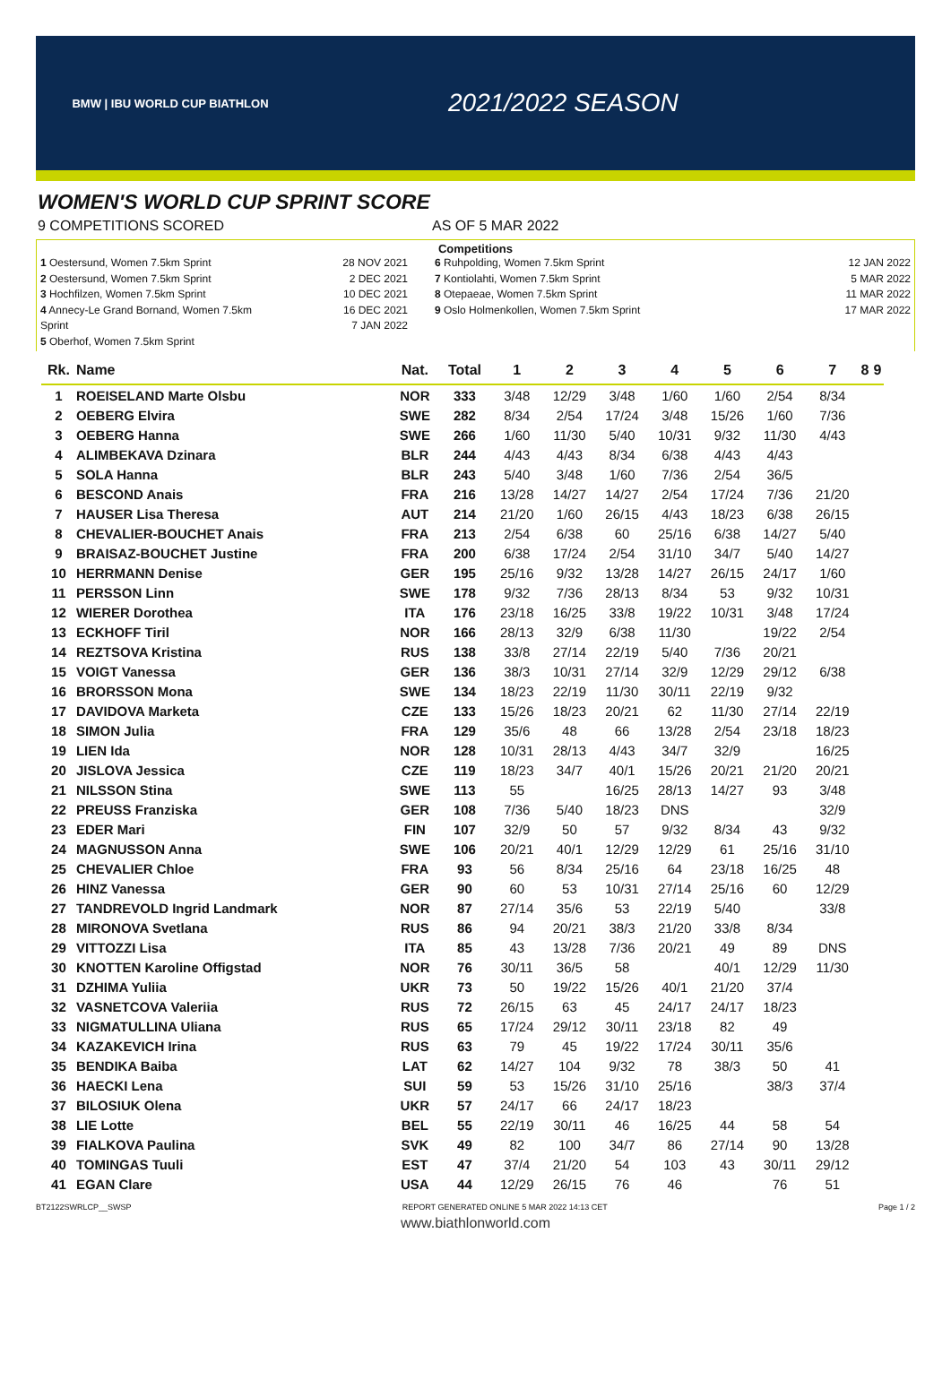BMW | IBU WORLD CUP BIATHLON
2021/2022 SEASON
WOMEN'S WORLD CUP SPRINT SCORE
9 COMPETITIONS SCORED AS OF 5 MAR 2022
Competitions
1 Oestersund, Women 7.5km Sprint
2 Oestersund, Women 7.5km Sprint
3 Hochfilzen, Women 7.5km Sprint
4 Annecy-Le Grand Bornand, Women 7.5km Sprint
5 Oberhof, Women 7.5km Sprint
28 NOV 2021
2 DEC 2021
10 DEC 2021
16 DEC 2021
7 JAN 2022
6 Ruhpolding, Women 7.5km Sprint
7 Kontiolahti, Women 7.5km Sprint
8 Otepaeae, Women 7.5km Sprint
9 Oslo Holmenkollen, Women 7.5km Sprint
12 JAN 2022
5 MAR 2022
11 MAR 2022
17 MAR 2022
| Rk. | Name | Nat. | Total | 1 | 2 | 3 | 4 | 5 | 6 | 7 | 8 | 9 |
| --- | --- | --- | --- | --- | --- | --- | --- | --- | --- | --- | --- | --- |
| 1 | ROEISELAND Marte Olsbu | NOR | 333 | 3/48 | 12/29 | 3/48 | 1/60 | 1/60 | 2/54 | 8/34 | | |
| 2 | OEBERG Elvira | SWE | 282 | 8/34 | 2/54 | 17/24 | 3/48 | 15/26 | 1/60 | 7/36 | | |
| 3 | OEBERG Hanna | SWE | 266 | 1/60 | 11/30 | 5/40 | 10/31 | 9/32 | 11/30 | 4/43 | | |
| 4 | ALIMBEKAVA Dzinara | BLR | 244 | 4/43 | 4/43 | 8/34 | 6/38 | 4/43 | 4/43 | | | |
| 5 | SOLA Hanna | BLR | 243 | 5/40 | 3/48 | 1/60 | 7/36 | 2/54 | 36/5 | | | |
| 6 | BESCOND Anais | FRA | 216 | 13/28 | 14/27 | 14/27 | 2/54 | 17/24 | 7/36 | 21/20 | | |
| 7 | HAUSER Lisa Theresa | AUT | 214 | 21/20 | 1/60 | 26/15 | 4/43 | 18/23 | 6/38 | 26/15 | | |
| 8 | CHEVALIER-BOUCHET Anais | FRA | 213 | 2/54 | 6/38 | 60 | 25/16 | 6/38 | 14/27 | 5/40 | | |
| 9 | BRAISAZ-BOUCHET Justine | FRA | 200 | 6/38 | 17/24 | 2/54 | 31/10 | 34/7 | 5/40 | 14/27 | | |
| 10 | HERRMANN Denise | GER | 195 | 25/16 | 9/32 | 13/28 | 14/27 | 26/15 | 24/17 | 1/60 | | |
| 11 | PERSSON Linn | SWE | 178 | 9/32 | 7/36 | 28/13 | 8/34 | 53 | 9/32 | 10/31 | | |
| 12 | WIERER Dorothea | ITA | 176 | 23/18 | 16/25 | 33/8 | 19/22 | 10/31 | 3/48 | 17/24 | | |
| 13 | ECKHOFF Tiril | NOR | 166 | 28/13 | 32/9 | 6/38 | 11/30 | | 19/22 | 2/54 | | |
| 14 | REZTSOVA Kristina | RUS | 138 | 33/8 | 27/14 | 22/19 | 5/40 | 7/36 | 20/21 | | | |
| 15 | VOIGT Vanessa | GER | 136 | 38/3 | 10/31 | 27/14 | 32/9 | 12/29 | 29/12 | 6/38 | | |
| 16 | BRORSSON Mona | SWE | 134 | 18/23 | 22/19 | 11/30 | 30/11 | 22/19 | 9/32 | | | |
| 17 | DAVIDOVA Marketa | CZE | 133 | 15/26 | 18/23 | 20/21 | 62 | 11/30 | 27/14 | 22/19 | | |
| 18 | SIMON Julia | FRA | 129 | 35/6 | 48 | 66 | 13/28 | 2/54 | 23/18 | 18/23 | | |
| 19 | LIEN Ida | NOR | 128 | 10/31 | 28/13 | 4/43 | 34/7 | 32/9 | | 16/25 | | |
| 20 | JISLOVA Jessica | CZE | 119 | 18/23 | 34/7 | 40/1 | 15/26 | 20/21 | 21/20 | 20/21 | | |
| 21 | NILSSON Stina | SWE | 113 | 55 | | 16/25 | 28/13 | 14/27 | 93 | 3/48 | | |
| 22 | PREUSS Franziska | GER | 108 | 7/36 | 5/40 | 18/23 | DNS | | | 32/9 | | |
| 23 | EDER Mari | FIN | 107 | 32/9 | 50 | 57 | 9/32 | 8/34 | 43 | 9/32 | | |
| 24 | MAGNUSSON Anna | SWE | 106 | 20/21 | 40/1 | 12/29 | 12/29 | 61 | 25/16 | 31/10 | | |
| 25 | CHEVALIER Chloe | FRA | 93 | 56 | 8/34 | 25/16 | 64 | 23/18 | 16/25 | 48 | | |
| 26 | HINZ Vanessa | GER | 90 | 60 | 53 | 10/31 | 27/14 | 25/16 | 60 | 12/29 | | |
| 27 | TANDREVOLD Ingrid Landmark | NOR | 87 | 27/14 | 35/6 | 53 | 22/19 | 5/40 | | 33/8 | | |
| 28 | MIRONOVA Svetlana | RUS | 86 | 94 | 20/21 | 38/3 | 21/20 | 33/8 | 8/34 | | | |
| 29 | VITTOZZI Lisa | ITA | 85 | 43 | 13/28 | 7/36 | 20/21 | 49 | 89 | DNS | | |
| 30 | KNOTTEN Karoline Offigstad | NOR | 76 | 30/11 | 36/5 | 58 | | 40/1 | 12/29 | 11/30 | | |
| 31 | DZHIMA Yuliia | UKR | 73 | 50 | 19/22 | 15/26 | 40/1 | 21/20 | 37/4 | | | |
| 32 | VASNETCOVA Valeriia | RUS | 72 | 26/15 | 63 | 45 | 24/17 | 24/17 | 18/23 | | | |
| 33 | NIGMATULLINA Uliana | RUS | 65 | 17/24 | 29/12 | 30/11 | 23/18 | 82 | 49 | | | |
| 34 | KAZAKEVICH Irina | RUS | 63 | 79 | 45 | 19/22 | 17/24 | 30/11 | 35/6 | | | |
| 35 | BENDIKA Baiba | LAT | 62 | 14/27 | 104 | 9/32 | 78 | 38/3 | 50 | 41 | | |
| 36 | HAECKI Lena | SUI | 59 | 53 | 15/26 | 31/10 | 25/16 | | 38/3 | 37/4 | | |
| 37 | BILOSIUK Olena | UKR | 57 | 24/17 | 66 | 24/17 | 18/23 | | | | | |
| 38 | LIE Lotte | BEL | 55 | 22/19 | 30/11 | 46 | 16/25 | 44 | 58 | 54 | | |
| 39 | FIALKOVA Paulina | SVK | 49 | 82 | 100 | 34/7 | 86 | 27/14 | 90 | 13/28 | | |
| 40 | TOMINGAS Tuuli | EST | 47 | 37/4 | 21/20 | 54 | 103 | 43 | 30/11 | 29/12 | | |
| 41 | EGAN Clare | USA | 44 | 12/29 | 26/15 | 76 | 46 | | 76 | 51 | | |
BT2122SWRLCP__SWSP REPORT GENERATED ONLINE 5 MAR 2022 14:13 CET Page 1 / 2
www.biathlonworld.com